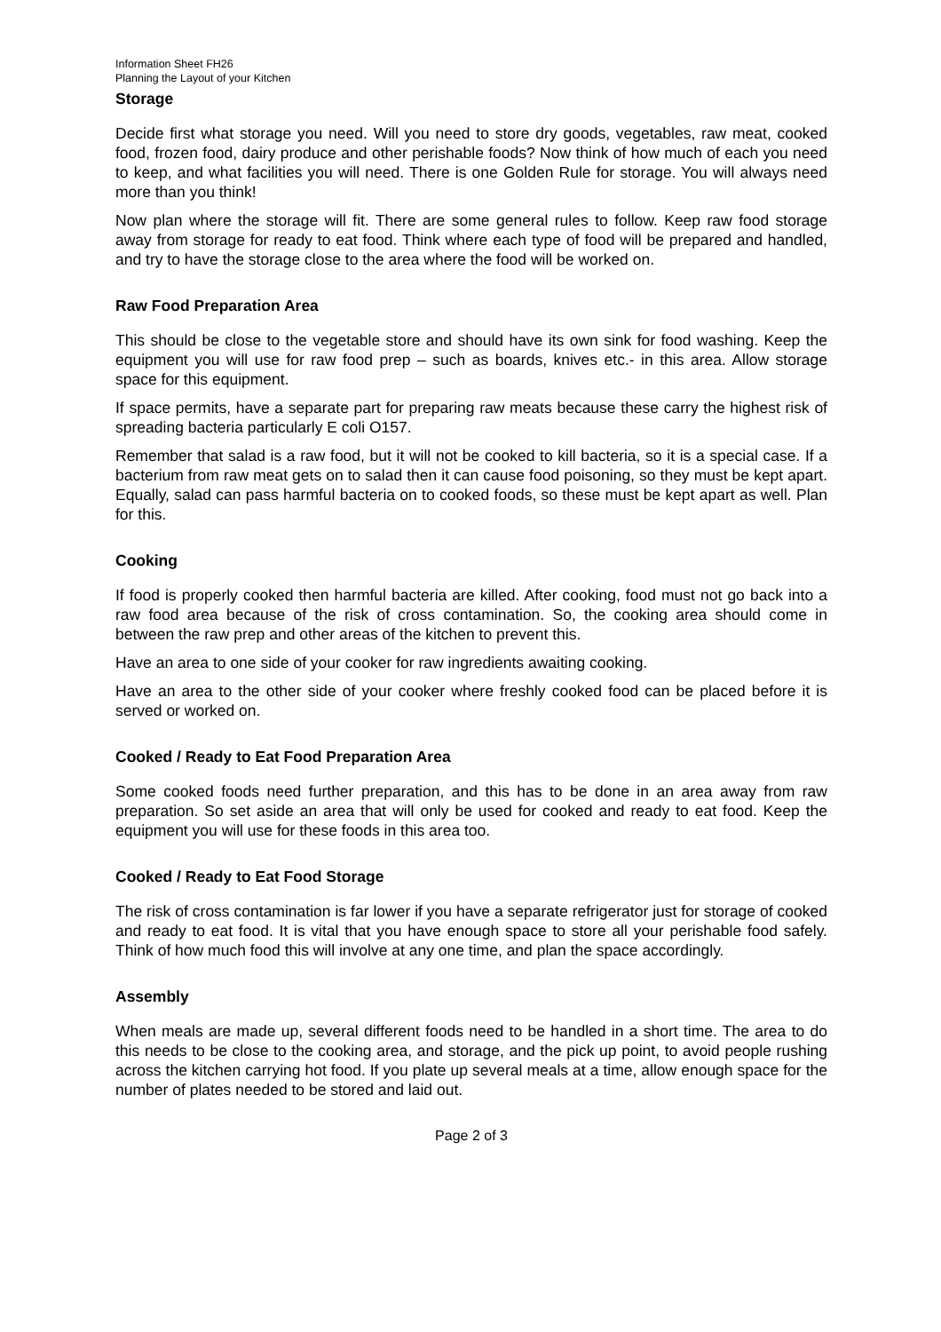Information Sheet FH26
Planning the Layout of your Kitchen
Storage
Decide first what storage you need. Will you need to store dry goods, vegetables, raw meat, cooked food, frozen food, dairy produce and other perishable foods? Now think of how much of each you need to keep, and what facilities you will need. There is one Golden Rule for storage. You will always need more than you think!
Now plan where the storage will fit. There are some general rules to follow. Keep raw food storage away from storage for ready to eat food. Think where each type of food will be prepared and handled, and try to have the storage close to the area where the food will be worked on.
Raw Food Preparation Area
This should be close to the vegetable store and should have its own sink for food washing. Keep the equipment you will use for raw food prep – such as boards, knives etc.- in this area. Allow storage space for this equipment.
If space permits, have a separate part for preparing raw meats because these carry the highest risk of spreading bacteria particularly E coli O157.
Remember that salad is a raw food, but it will not be cooked to kill bacteria, so it is a special case. If a bacterium from raw meat gets on to salad then it can cause food poisoning, so they must be kept apart. Equally, salad can pass harmful bacteria on to cooked foods, so these must be kept apart as well. Plan for this.
Cooking
If food is properly cooked then harmful bacteria are killed. After cooking, food must not go back into a raw food area because of the risk of cross contamination. So, the cooking area should come in between the raw prep and other areas of the kitchen to prevent this.
Have an area to one side of your cooker for raw ingredients awaiting cooking.
Have an area to the other side of your cooker where freshly cooked food can be placed before it is served or worked on.
Cooked / Ready to Eat Food Preparation Area
Some cooked foods need further preparation, and this has to be done in an area away from raw preparation. So set aside an area that will only be used for cooked and ready to eat food. Keep the equipment you will use for these foods in this area too.
Cooked / Ready to Eat Food Storage
The risk of cross contamination is far lower if you have a separate refrigerator just for storage of cooked and ready to eat food. It is vital that you have enough space to store all your perishable food safely. Think of how much food this will involve at any one time, and plan the space accordingly.
Assembly
When meals are made up, several different foods need to be handled in a short time. The area to do this needs to be close to the cooking area, and storage, and the pick up point, to avoid people rushing across the kitchen carrying hot food. If you plate up several meals at a time, allow enough space for the number of plates needed to be stored and laid out.
Page 2 of 3